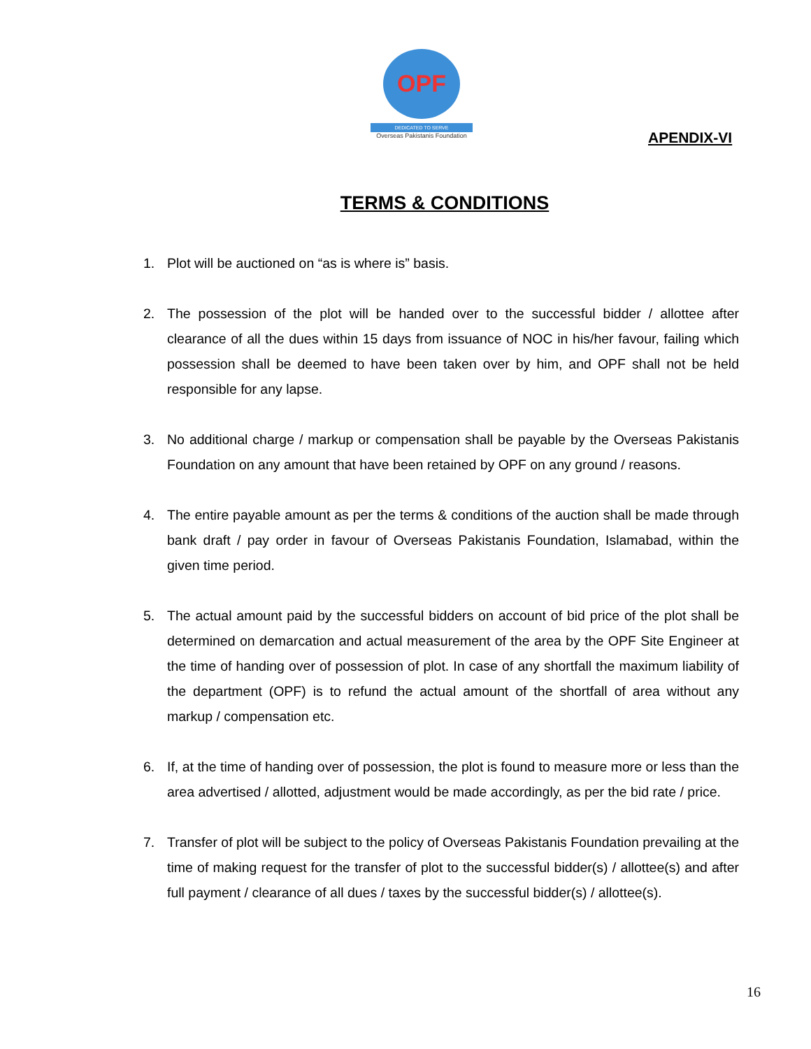OPF
DEDICATED TO SERVE
Overseas Pakistanis Foundation
APENDIX-VI
TERMS & CONDITIONS
1. Plot will be auctioned on “as is where is” basis.
2. The possession of the plot will be handed over to the successful bidder / allottee after clearance of all the dues within 15 days from issuance of NOC in his/her favour, failing which possession shall be deemed to have been taken over by him, and OPF shall not be held responsible for any lapse.
3. No additional charge / markup or compensation shall be payable by the Overseas Pakistanis Foundation on any amount that have been retained by OPF on any ground / reasons.
4. The entire payable amount as per the terms & conditions of the auction shall be made through bank draft / pay order in favour of Overseas Pakistanis Foundation, Islamabad, within the given time period.
5. The actual amount paid by the successful bidders on account of bid price of the plot shall be determined on demarcation and actual measurement of the area by the OPF Site Engineer at the time of handing over of possession of plot. In case of any shortfall the maximum liability of the department (OPF) is to refund the actual amount of the shortfall of area without any markup / compensation etc.
6. If, at the time of handing over of possession, the plot is found to measure more or less than the area advertised / allotted, adjustment would be made accordingly, as per the bid rate / price.
7. Transfer of plot will be subject to the policy of Overseas Pakistanis Foundation prevailing at the time of making request for the transfer of plot to the successful bidder(s) / allottee(s) and after full payment / clearance of all dues / taxes by the successful bidder(s) / allottee(s).
16